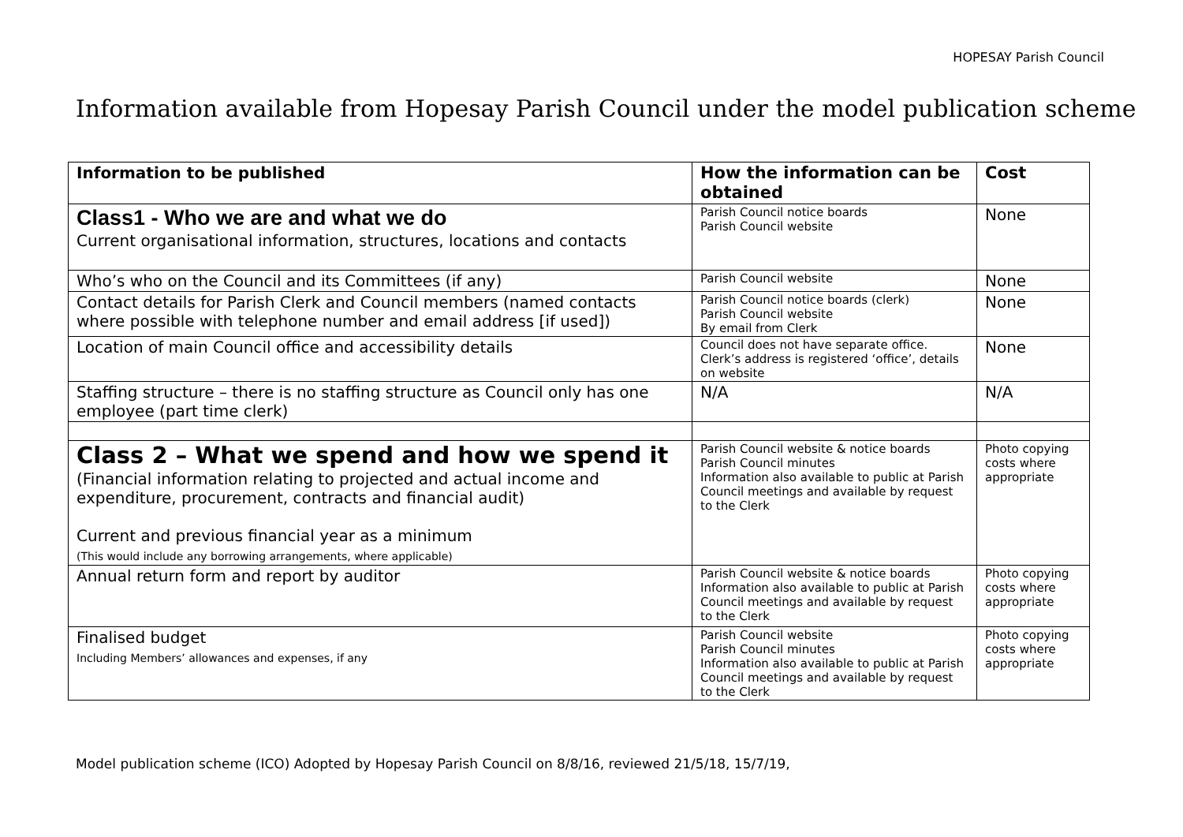HOPESAY Parish Council
Information available from Hopesay Parish Council under the model publication scheme
| Information to be published | How the information can be obtained | Cost |
| --- | --- | --- |
| Class1 - Who we are and what we do Current organisational information, structures, locations and contacts | Parish Council notice boards Parish Council website | None |
| Who’s who on the Council and its Committees (if any) | Parish Council website | None |
| Contact details for Parish Clerk and Council members (named contacts where possible with telephone number and email address [if used]) | Parish Council notice boards (clerk) Parish Council website By email from Clerk | None |
| Location of main Council office and accessibility details | Council does not have separate office. Clerk’s address is registered ‘office’, details on website | None |
| Staffing structure – there is no staffing structure as Council only has one employee (part time clerk) | N/A | N/A |
| Class 2 – What we spend and how we spend it (Financial information relating to projected and actual income and expenditure, procurement, contracts and financial audit) Current and previous financial year as a minimum (This would include any borrowing arrangements, where applicable) | Parish Council website & notice boards Parish Council minutes Information also available to public at Parish Council meetings and available by request to the Clerk | Photo copying costs where appropriate |
| Annual return form and report by auditor | Parish Council website & notice boards Information also available to public at Parish Council meetings and available by request to the Clerk | Photo copying costs where appropriate |
| Finalised budget Including Members’ allowances and expenses, if any | Parish Council website Parish Council minutes Information also available to public at Parish Council meetings and available by request to the Clerk | Photo copying costs where appropriate |
Model publication scheme (ICO) Adopted by Hopesay Parish Council on 8/8/16, reviewed 21/5/18, 15/7/19,